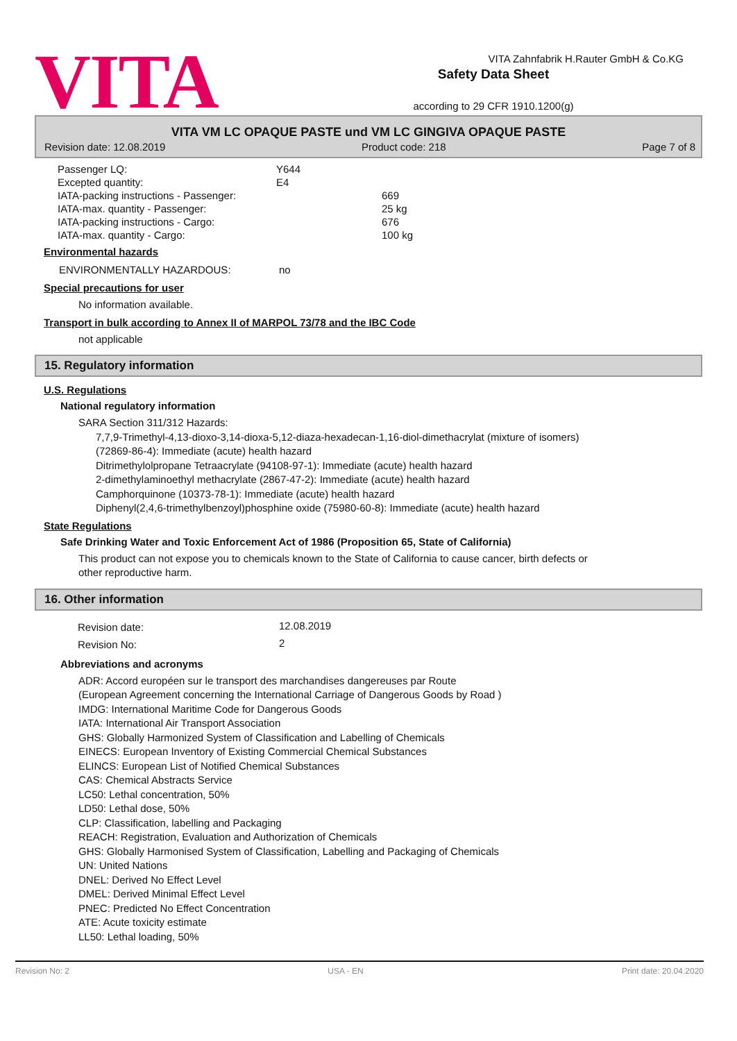VITA
Safety Data Sheet
according to 29 CFR 1910.1200(g)
VITA Zahnfabrik H.Rauter GmbH & Co.KG
VITA VM LC OPAQUE PASTE und VM LC GINGIVA OPAQUE PASTE
Revision date: 12.08.2019 Product code: 218 Page 7 of 8
| Passenger LQ: | Y644 | |
| Excepted quantity: | E4 | |
| IATA-packing instructions - Passenger: | | 669 |
| IATA-max. quantity - Passenger: | | 25 kg |
| IATA-packing instructions - Cargo: | | 676 |
| IATA-max. quantity - Cargo: | | 100 kg |
Environmental hazards
| ENVIRONMENTALLY HAZARDOUS: | no |
Special precautions for user
No information available.
Transport in bulk according to Annex II of MARPOL 73/78 and the IBC Code
not applicable
15. Regulatory information
U.S. Regulations
National regulatory information
SARA Section 311/312 Hazards:
7,7,9-Trimethyl-4,13-dioxo-3,14-dioxa-5,12-diaza-hexadecan-1,16-diol-dimethacrylat (mixture of isomers)
(72869-86-4): Immediate (acute) health hazard
Ditrimethylolpropane Tetraacrylate (94108-97-1): Immediate (acute) health hazard
2-dimethylaminoethyl methacrylate (2867-47-2): Immediate (acute) health hazard
Camphorquinone (10373-78-1): Immediate (acute) health hazard
Diphenyl(2,4,6-trimethylbenzoyl)phosphine oxide (75980-60-8): Immediate (acute) health hazard
State Regulations
Safe Drinking Water and Toxic Enforcement Act of 1986 (Proposition 65, State of California)
This product can not expose you to chemicals known to the State of California to cause cancer, birth defects or
other reproductive harm.
16. Other information
| Revision date: | 12.08.2019 |
| Revision No: | 2 |
Abbreviations and acronyms
ADR: Accord européen sur le transport des marchandises dangereuses par Route
(European Agreement concerning the International Carriage of Dangerous Goods by Road )
IMDG: International Maritime Code for Dangerous Goods
IATA: International Air Transport Association
GHS: Globally Harmonized System of Classification and Labelling of Chemicals
EINECS: European Inventory of Existing Commercial Chemical Substances
ELINCS: European List of Notified Chemical Substances
CAS: Chemical Abstracts Service
LC50: Lethal concentration, 50%
LD50: Lethal dose, 50%
CLP: Classification, labelling and Packaging
REACH: Registration, Evaluation and Authorization of Chemicals
GHS: Globally Harmonised System of Classification, Labelling and Packaging of Chemicals
UN: United Nations
DNEL: Derived No Effect Level
DMEL: Derived Minimal Effect Level
PNEC: Predicted No Effect Concentration
ATE: Acute toxicity estimate
LL50: Lethal loading, 50%
Revision No: 2 USA - EN Print date: 20.04.2020